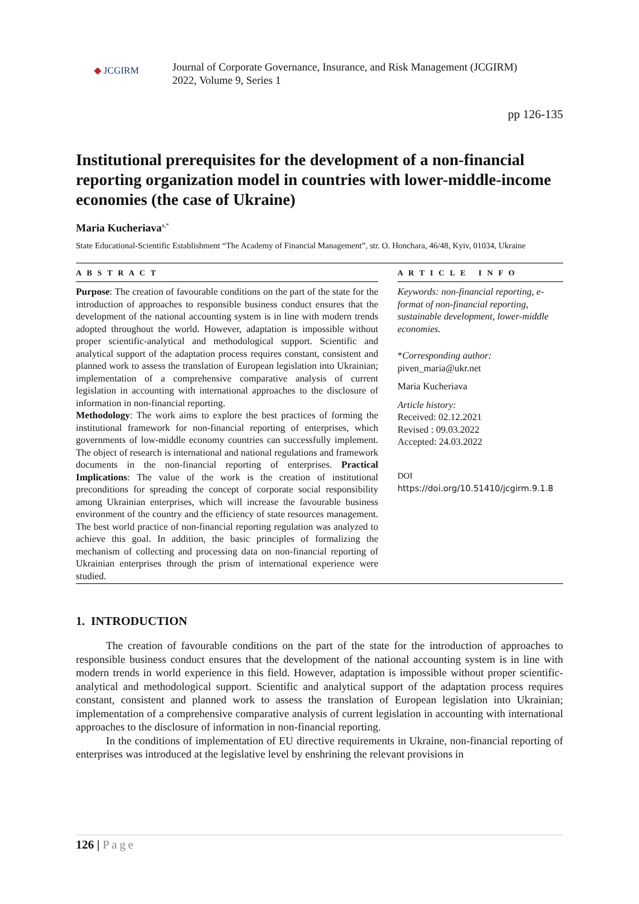◆ JCGIRM
Journal of Corporate Governance, Insurance, and Risk Management (JCGIRM)
2022, Volume 9, Series 1
pp 126-135
Institutional prerequisites for the development of a non-financial reporting organization model in countries with lower-middle-income economies (the case of Ukraine)
Maria Kucheriava<sup>a,*</sup>
State Educational-Scientific Establishment “The Academy of Financial Management”, str. O. Honchara, 46/48, Kyiv, 01034, Ukraine
A B S T R A C T
Purpose: The creation of favourable conditions on the part of the state for the introduction of approaches to responsible business conduct ensures that the development of the national accounting system is in line with modern trends adopted throughout the world. However, adaptation is impossible without proper scientific-analytical and methodological support. Scientific and analytical support of the adaptation process requires constant, consistent and planned work to assess the translation of European legislation into Ukrainian; implementation of a comprehensive comparative analysis of current legislation in accounting with international approaches to the disclosure of information in non-financial reporting.
Methodology: The work aims to explore the best practices of forming the institutional framework for non-financial reporting of enterprises, which governments of low-middle economy countries can successfully implement. The object of research is international and national regulations and framework documents in the non-financial reporting of enterprises. Practical Implications: The value of the work is the creation of institutional preconditions for spreading the concept of corporate social responsibility among Ukrainian enterprises, which will increase the favourable business environment of the country and the efficiency of state resources management. The best world practice of non-financial reporting regulation was analyzed to achieve this goal. In addition, the basic principles of formalizing the mechanism of collecting and processing data on non-financial reporting of Ukrainian enterprises through the prism of international experience were studied.
A R T I C L E I N F O
Keywords: non-financial reporting, e-format of non-financial reporting, sustainable development, lower-middle economies.
*Corresponding author:
piven_maria@ukr.net
Maria Kucheriava
Article history:
Received: 02.12.2021
Revised : 09.03.2022
Accepted: 24.03.2022
DOI
https://doi.org/10.51410/jcgirm.9.1.8
1. INTRODUCTION
The creation of favourable conditions on the part of the state for the introduction of approaches to responsible business conduct ensures that the development of the national accounting system is in line with modern trends in world experience in this field. However, adaptation is impossible without proper scientific-analytical and methodological support. Scientific and analytical support of the adaptation process requires constant, consistent and planned work to assess the translation of European legislation into Ukrainian; implementation of a comprehensive comparative analysis of current legislation in accounting with international approaches to the disclosure of information in non-financial reporting.
In the conditions of implementation of EU directive requirements in Ukraine, non-financial reporting of enterprises was introduced at the legislative level by enshrining the relevant provisions in
126 | Page